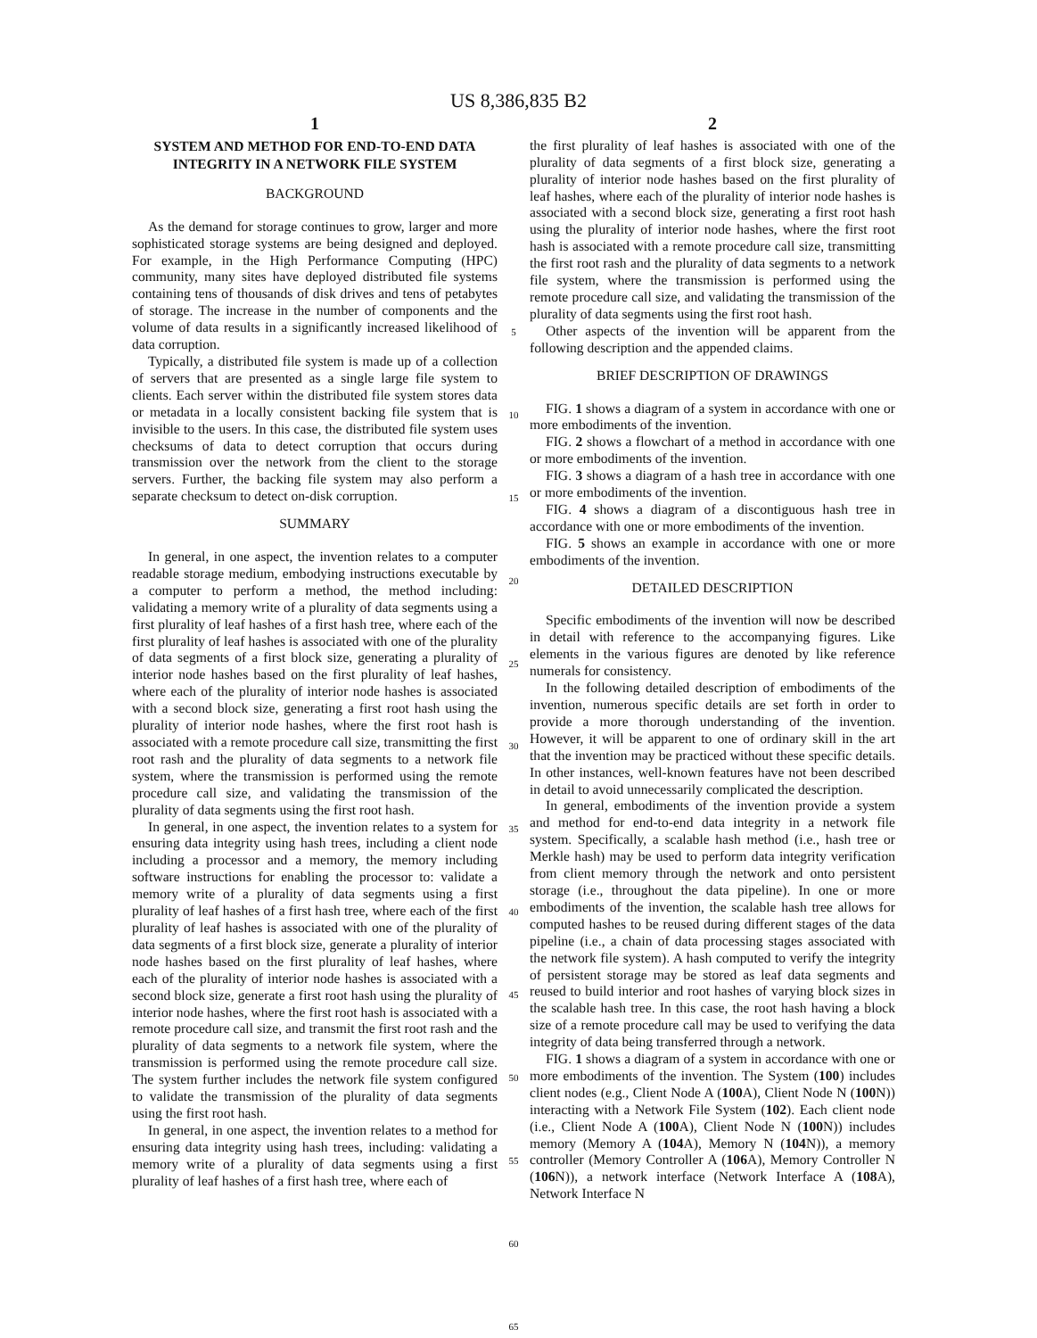US 8,386,835 B2
1
SYSTEM AND METHOD FOR END-TO-END DATA INTEGRITY IN A NETWORK FILE SYSTEM
BACKGROUND
As the demand for storage continues to grow, larger and more sophisticated storage systems are being designed and deployed. For example, in the High Performance Computing (HPC) community, many sites have deployed distributed file systems containing tens of thousands of disk drives and tens of petabytes of storage. The increase in the number of components and the volume of data results in a significantly increased likelihood of data corruption.
Typically, a distributed file system is made up of a collection of servers that are presented as a single large file system to clients. Each server within the distributed file system stores data or metadata in a locally consistent backing file system that is invisible to the users. In this case, the distributed file system uses checksums of data to detect corruption that occurs during transmission over the network from the client to the storage servers. Further, the backing file system may also perform a separate checksum to detect on-disk corruption.
SUMMARY
In general, in one aspect, the invention relates to a computer readable storage medium, embodying instructions executable by a computer to perform a method, the method including: validating a memory write of a plurality of data segments using a first plurality of leaf hashes of a first hash tree, where each of the first plurality of leaf hashes is associated with one of the plurality of data segments of a first block size, generating a plurality of interior node hashes based on the first plurality of leaf hashes, where each of the plurality of interior node hashes is associated with a second block size, generating a first root hash using the plurality of interior node hashes, where the first root hash is associated with a remote procedure call size, transmitting the first root rash and the plurality of data segments to a network file system, where the transmission is performed using the remote procedure call size, and validating the transmission of the plurality of data segments using the first root hash.
In general, in one aspect, the invention relates to a system for ensuring data integrity using hash trees, including a client node including a processor and a memory, the memory including software instructions for enabling the processor to: validate a memory write of a plurality of data segments using a first plurality of leaf hashes of a first hash tree, where each of the first plurality of leaf hashes is associated with one of the plurality of data segments of a first block size, generate a plurality of interior node hashes based on the first plurality of leaf hashes, where each of the plurality of interior node hashes is associated with a second block size, generate a first root hash using the plurality of interior node hashes, where the first root hash is associated with a remote procedure call size, and transmit the first root rash and the plurality of data segments to a network file system, where the transmission is performed using the remote procedure call size. The system further includes the network file system configured to validate the transmission of the plurality of data segments using the first root hash.
In general, in one aspect, the invention relates to a method for ensuring data integrity using hash trees, including: validating a memory write of a plurality of data segments using a first plurality of leaf hashes of a first hash tree, where each of
5
10
15
20
25
30
35
40
45
50
55
60
65
2
the first plurality of leaf hashes is associated with one of the plurality of data segments of a first block size, generating a plurality of interior node hashes based on the first plurality of leaf hashes, where each of the plurality of interior node hashes is associated with a second block size, generating a first root hash using the plurality of interior node hashes, where the first root hash is associated with a remote procedure call size, transmitting the first root rash and the plurality of data segments to a network file system, where the transmission is performed using the remote procedure call size, and validating the transmission of the plurality of data segments using the first root hash.
Other aspects of the invention will be apparent from the following description and the appended claims.
BRIEF DESCRIPTION OF DRAWINGS
FIG. 1 shows a diagram of a system in accordance with one or more embodiments of the invention.
FIG. 2 shows a flowchart of a method in accordance with one or more embodiments of the invention.
FIG. 3 shows a diagram of a hash tree in accordance with one or more embodiments of the invention.
FIG. 4 shows a diagram of a discontiguous hash tree in accordance with one or more embodiments of the invention.
FIG. 5 shows an example in accordance with one or more embodiments of the invention.
DETAILED DESCRIPTION
Specific embodiments of the invention will now be described in detail with reference to the accompanying figures. Like elements in the various figures are denoted by like reference numerals for consistency.
In the following detailed description of embodiments of the invention, numerous specific details are set forth in order to provide a more thorough understanding of the invention. However, it will be apparent to one of ordinary skill in the art that the invention may be practiced without these specific details. In other instances, well-known features have not been described in detail to avoid unnecessarily complicated the description.
In general, embodiments of the invention provide a system and method for end-to-end data integrity in a network file system. Specifically, a scalable hash method (i.e., hash tree or Merkle hash) may be used to perform data integrity verification from client memory through the network and onto persistent storage (i.e., throughout the data pipeline). In one or more embodiments of the invention, the scalable hash tree allows for computed hashes to be reused during different stages of the data pipeline (i.e., a chain of data processing stages associated with the network file system). A hash computed to verify the integrity of persistent storage may be stored as leaf data segments and reused to build interior and root hashes of varying block sizes in the scalable hash tree. In this case, the root hash having a block size of a remote procedure call may be used to verifying the data integrity of data being transferred through a network.
FIG. 1 shows a diagram of a system in accordance with one or more embodiments of the invention. The System (100) includes client nodes (e.g., Client Node A (100 A), Client Node N (100 N)) interacting with a Network File System (102). Each client node (i.e., Client Node A (100 A), Client Node N (100 N)) includes memory (Memory A (104 A), Memory N (104 N)), a memory controller (Memory Controller A (106 A), Memory Controller N (106 N)), a network interface (Network Interface A (108 A), Network Interface N